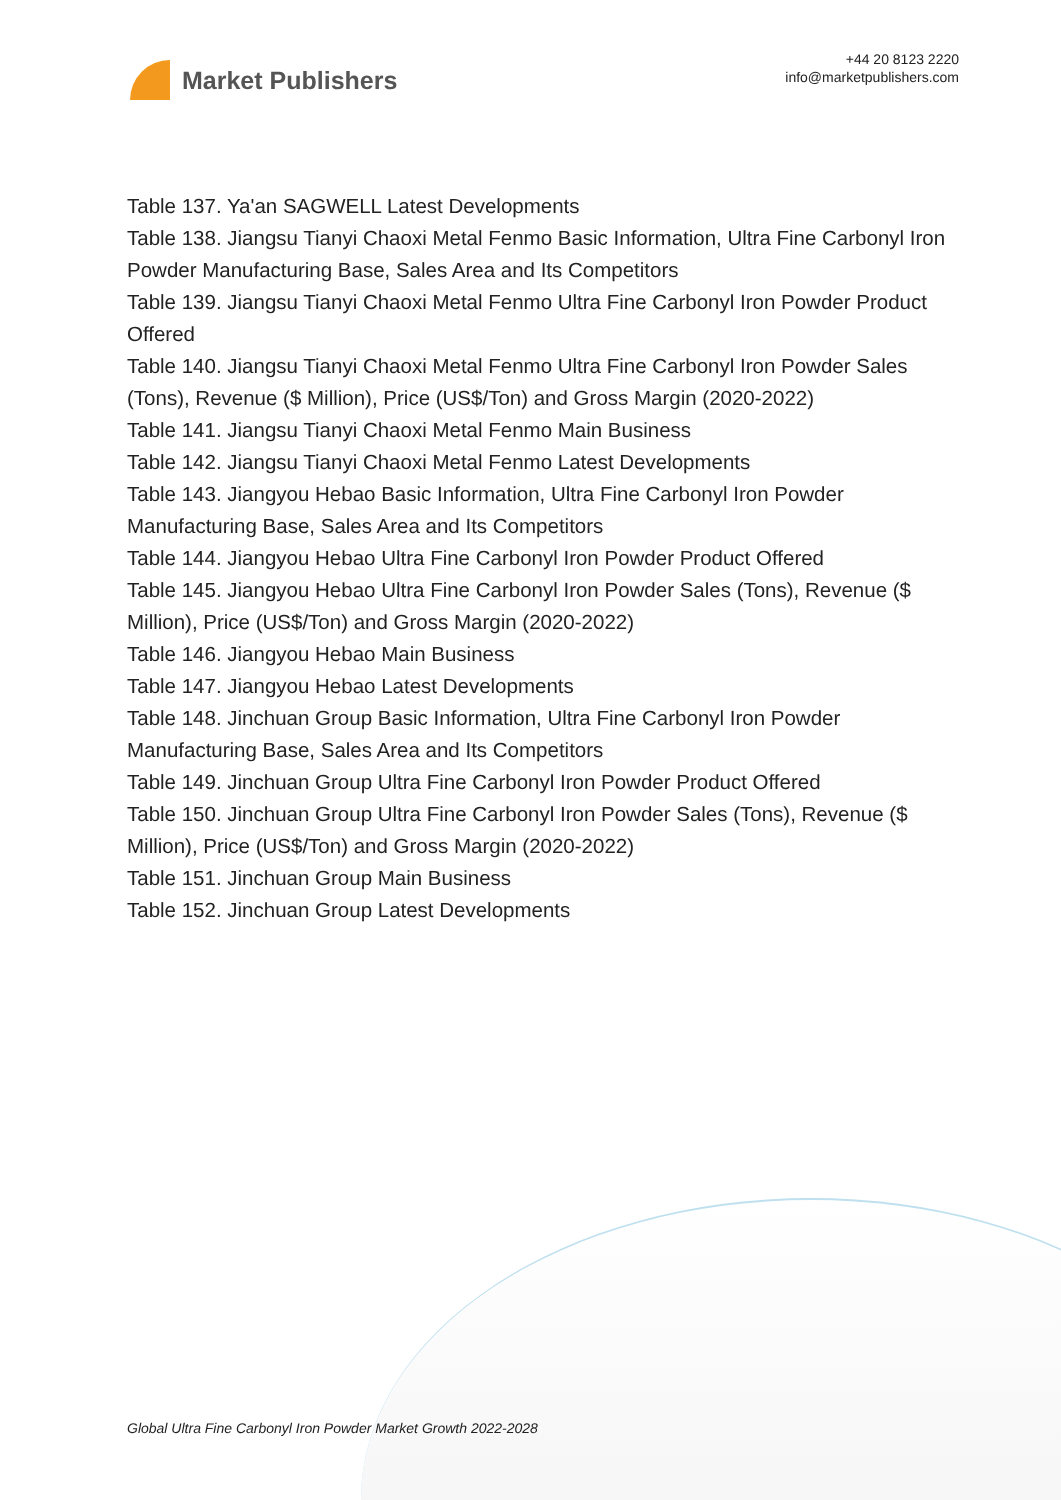Market Publishers
+44 20 8123 2220
info@marketpublishers.com
Table 137. Ya'an SAGWELL Latest Developments
Table 138. Jiangsu Tianyi Chaoxi Metal Fenmo Basic Information, Ultra Fine Carbonyl Iron Powder Manufacturing Base, Sales Area and Its Competitors
Table 139. Jiangsu Tianyi Chaoxi Metal Fenmo Ultra Fine Carbonyl Iron Powder Product Offered
Table 140. Jiangsu Tianyi Chaoxi Metal Fenmo Ultra Fine Carbonyl Iron Powder Sales (Tons), Revenue ($ Million), Price (US$/Ton) and Gross Margin (2020-2022)
Table 141. Jiangsu Tianyi Chaoxi Metal Fenmo Main Business
Table 142. Jiangsu Tianyi Chaoxi Metal Fenmo Latest Developments
Table 143. Jiangyou Hebao Basic Information, Ultra Fine Carbonyl Iron Powder Manufacturing Base, Sales Area and Its Competitors
Table 144. Jiangyou Hebao Ultra Fine Carbonyl Iron Powder Product Offered
Table 145. Jiangyou Hebao Ultra Fine Carbonyl Iron Powder Sales (Tons), Revenue ($ Million), Price (US$/Ton) and Gross Margin (2020-2022)
Table 146. Jiangyou Hebao Main Business
Table 147. Jiangyou Hebao Latest Developments
Table 148. Jinchuan Group Basic Information, Ultra Fine Carbonyl Iron Powder Manufacturing Base, Sales Area and Its Competitors
Table 149. Jinchuan Group Ultra Fine Carbonyl Iron Powder Product Offered
Table 150. Jinchuan Group Ultra Fine Carbonyl Iron Powder Sales (Tons), Revenue ($ Million), Price (US$/Ton) and Gross Margin (2020-2022)
Table 151. Jinchuan Group Main Business
Table 152. Jinchuan Group Latest Developments
Global Ultra Fine Carbonyl Iron Powder Market Growth 2022-2028